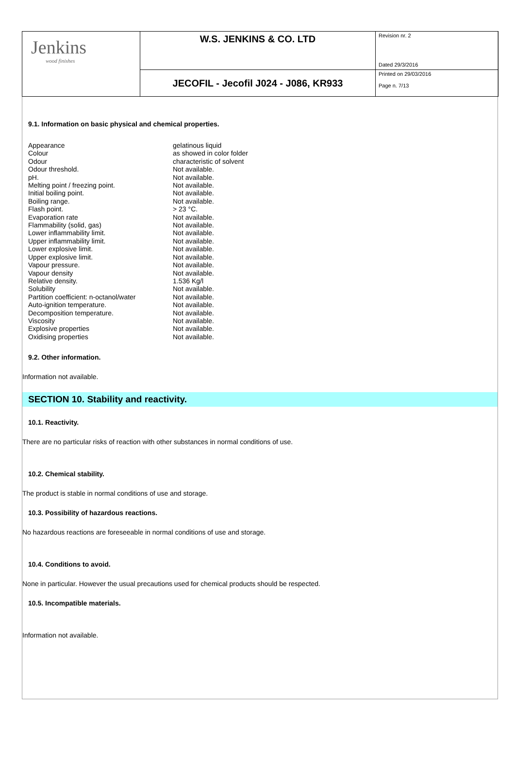| Jenkins wood finishes | W.S. JENKINS & CO. LTD | Revision nr. 2 Dated 29/3/2016 |
| | JECOFIL - Jecofil J024 - J086, KR933 | Printed on 29/03/2016 Page n. 7/13 |
9.1. Information on basic physical and chemical properties.
| Appearance | gelatinous liquid |
| Colour | as showed in color folder |
| Odour | characteristic of solvent |
| Odour threshold. | Not available. |
| pH. | Not available. |
| Melting point / freezing point. | Not available. |
| Initial boiling point. | Not available. |
| Boiling range. | Not available. |
| Flash point. | > 23 °C. |
| Evaporation rate | Not available. |
| Flammability (solid, gas) | Not available. |
| Lower inflammability limit. | Not available. |
| Upper inflammability limit. | Not available. |
| Lower explosive limit. | Not available. |
| Upper explosive limit. | Not available. |
| Vapour pressure. | Not available. |
| Vapour density | Not available. |
| Relative density. | 1.536 Kg/l |
| Solubility | Not available. |
| Partition coefficient: n-octanol/water | Not available. |
| Auto-ignition temperature. | Not available. |
| Decomposition temperature. | Not available. |
| Viscosity | Not available. |
| Explosive properties | Not available. |
| Oxidising properties | Not available. |
9.2. Other information.
Information not available.
SECTION 10. Stability and reactivity.
10.1. Reactivity.
There are no particular risks of reaction with other substances in normal conditions of use.
10.2. Chemical stability.
The product is stable in normal conditions of use and storage.
10.3. Possibility of hazardous reactions.
No hazardous reactions are foreseeable in normal conditions of use and storage.
10.4. Conditions to avoid.
None in particular. However the usual precautions used for chemical products should be respected.
10.5. Incompatible materials.
Information not available.